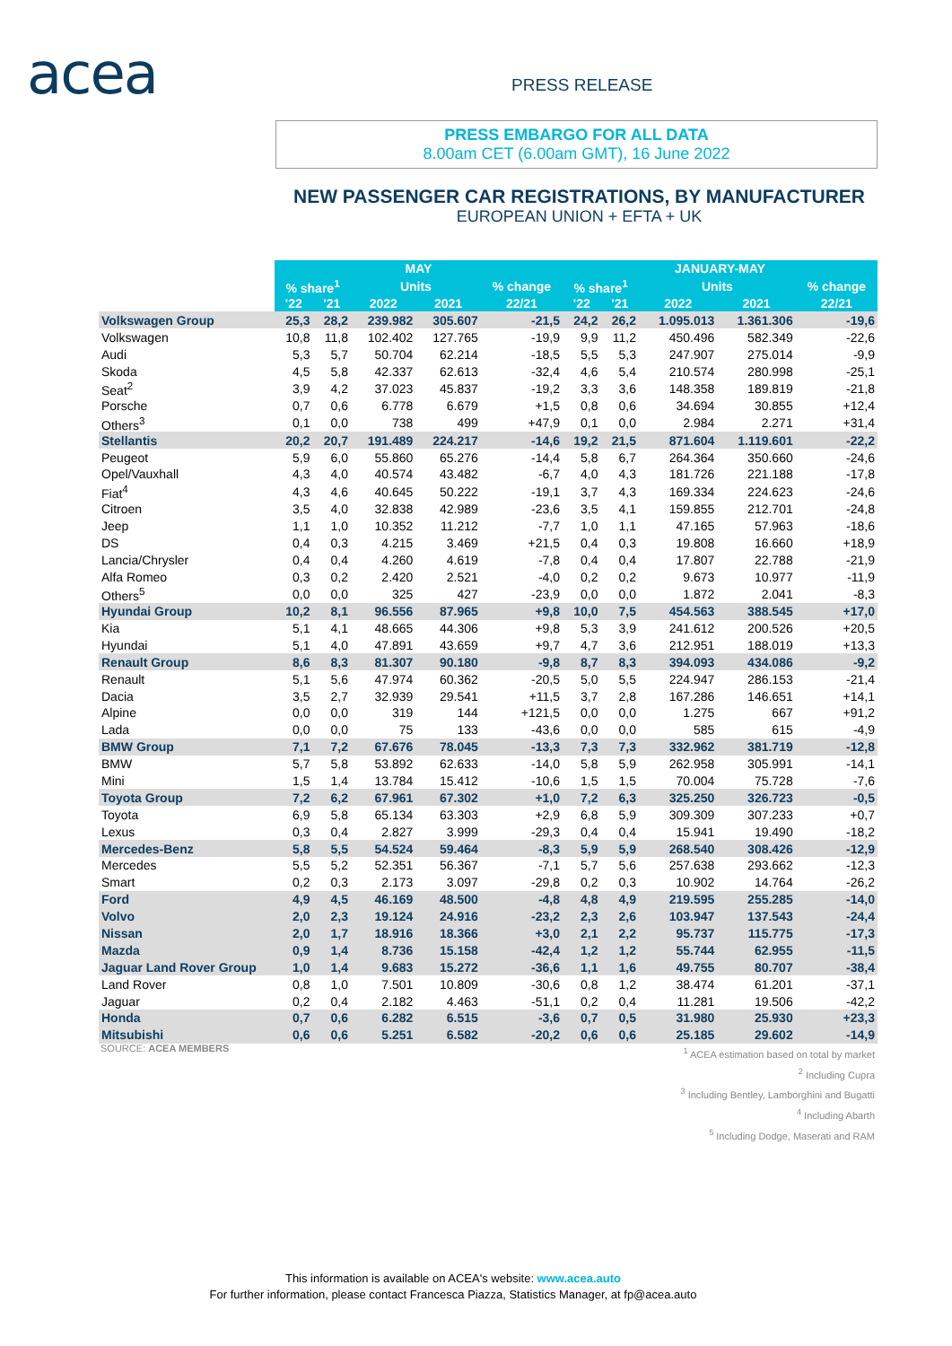acea PRESS RELEASE
PRESS EMBARGO FOR ALL DATA
8.00am CET (6.00am GMT), 16 June 2022
NEW PASSENGER CAR REGISTRATIONS, BY MANUFACTURER
EUROPEAN UNION + EFTA + UK
| | MAY | | | | | JANUARY-MAY | | | | |
| --- | --- | --- | --- | --- | --- | --- | --- | --- | --- | --- |
| | % share<sup>1</sup> | | Units | | % change | % share<sup>1</sup> | | Units | | % change |
| | '22 | '21 | 2022 | 2021 | 22/21 | '22 | '21 | 2022 | 2021 | 22/21 |
| Volkswagen Group | 25,3 | 28,2 | 239.982 | 305.607 | -21,5 | 24,2 | 26,2 | 1.095.013 | 1.361.306 | -19,6 |
| Volkswagen | 10,8 | 11,8 | 102.402 | 127.765 | -19,9 | 9,9 | 11,2 | 450.496 | 582.349 | -22,6 |
| Audi | 5,3 | 5,7 | 50.704 | 62.214 | -18,5 | 5,5 | 5,3 | 247.907 | 275.014 | -9,9 |
| Skoda | 4,5 | 5,8 | 42.337 | 62.613 | -32,4 | 4,6 | 5,4 | 210.574 | 280.998 | -25,1 |
| Seat<sup>2</sup> | 3,9 | 4,2 | 37.023 | 45.837 | -19,2 | 3,3 | 3,6 | 148.358 | 189.819 | -21,8 |
| Porsche | 0,7 | 0,6 | 6.778 | 6.679 | +1,5 | 0,8 | 0,6 | 34.694 | 30.855 | +12,4 |
| Others<sup>3</sup> | 0,1 | 0,0 | 738 | 499 | +47,9 | 0,1 | 0,0 | 2.984 | 2.271 | +31,4 |
| Stellantis | 20,2 | 20,7 | 191.489 | 224.217 | -14,6 | 19,2 | 21,5 | 871.604 | 1.119.601 | -22,2 |
| Peugeot | 5,9 | 6,0 | 55.860 | 65.276 | -14,4 | 5,8 | 6,7 | 264.364 | 350.660 | -24,6 |
| Opel/Vauxhall | 4,3 | 4,0 | 40.574 | 43.482 | -6,7 | 4,0 | 4,3 | 181.726 | 221.188 | -17,8 |
| Fiat<sup>4</sup> | 4,3 | 4,6 | 40.645 | 50.222 | -19,1 | 3,7 | 4,3 | 169.334 | 224.623 | -24,6 |
| Citroen | 3,5 | 4,0 | 32.838 | 42.989 | -23,6 | 3,5 | 4,1 | 159.855 | 212.701 | -24,8 |
| Jeep | 1,1 | 1,0 | 10.352 | 11.212 | -7,7 | 1,0 | 1,1 | 47.165 | 57.963 | -18,6 |
| DS | 0,4 | 0,3 | 4.215 | 3.469 | +21,5 | 0,4 | 0,3 | 19.808 | 16.660 | +18,9 |
| Lancia/Chrysler | 0,4 | 0,4 | 4.260 | 4.619 | -7,8 | 0,4 | 0,4 | 17.807 | 22.788 | -21,9 |
| Alfa Romeo | 0,3 | 0,2 | 2.420 | 2.521 | -4,0 | 0,2 | 0,2 | 9.673 | 10.977 | -11,9 |
| Others<sup>5</sup> | 0,0 | 0,0 | 325 | 427 | -23,9 | 0,0 | 0,0 | 1.872 | 2.041 | -8,3 |
| Hyundai Group | 10,2 | 8,1 | 96.556 | 87.965 | +9,8 | 10,0 | 7,5 | 454.563 | 388.545 | +17,0 |
| Kia | 5,1 | 4,1 | 48.665 | 44.306 | +9,8 | 5,3 | 3,9 | 241.612 | 200.526 | +20,5 |
| Hyundai | 5,1 | 4,0 | 47.891 | 43.659 | +9,7 | 4,7 | 3,6 | 212.951 | 188.019 | +13,3 |
| Renault Group | 8,6 | 8,3 | 81.307 | 90.180 | -9,8 | 8,7 | 8,3 | 394.093 | 434.086 | -9,2 |
| Renault | 5,1 | 5,6 | 47.974 | 60.362 | -20,5 | 5,0 | 5,5 | 224.947 | 286.153 | -21,4 |
| Dacia | 3,5 | 2,7 | 32.939 | 29.541 | +11,5 | 3,7 | 2,8 | 167.286 | 146.651 | +14,1 |
| Alpine | 0,0 | 0,0 | 319 | 144 | +121,5 | 0,0 | 0,0 | 1.275 | 667 | +91,2 |
| Lada | 0,0 | 0,0 | 75 | 133 | -43,6 | 0,0 | 0,0 | 585 | 615 | -4,9 |
| BMW Group | 7,1 | 7,2 | 67.676 | 78.045 | -13,3 | 7,3 | 7,3 | 332.962 | 381.719 | -12,8 |
| BMW | 5,7 | 5,8 | 53.892 | 62.633 | -14,0 | 5,8 | 5,9 | 262.958 | 305.991 | -14,1 |
| Mini | 1,5 | 1,4 | 13.784 | 15.412 | -10,6 | 1,5 | 1,5 | 70.004 | 75.728 | -7,6 |
| Toyota Group | 7,2 | 6,2 | 67.961 | 67.302 | +1,0 | 7,2 | 6,3 | 325.250 | 326.723 | -0,5 |
| Toyota | 6,9 | 5,8 | 65.134 | 63.303 | +2,9 | 6,8 | 5,9 | 309.309 | 307.233 | +0,7 |
| Lexus | 0,3 | 0,4 | 2.827 | 3.999 | -29,3 | 0,4 | 0,4 | 15.941 | 19.490 | -18,2 |
| Mercedes-Benz | 5,8 | 5,5 | 54.524 | 59.464 | -8,3 | 5,9 | 5,9 | 268.540 | 308.426 | -12,9 |
| Mercedes | 5,5 | 5,2 | 52.351 | 56.367 | -7,1 | 5,7 | 5,6 | 257.638 | 293.662 | -12,3 |
| Smart | 0,2 | 0,3 | 2.173 | 3.097 | -29,8 | 0,2 | 0,3 | 10.902 | 14.764 | -26,2 |
| Ford | 4,9 | 4,5 | 46.169 | 48.500 | -4,8 | 4,8 | 4,9 | 219.595 | 255.285 | -14,0 |
| Volvo | 2,0 | 2,3 | 19.124 | 24.916 | -23,2 | 2,3 | 2,6 | 103.947 | 137.543 | -24,4 |
| Nissan | 2,0 | 1,7 | 18.916 | 18.366 | +3,0 | 2,1 | 2,2 | 95.737 | 115.775 | -17,3 |
| Mazda | 0,9 | 1,4 | 8.736 | 15.158 | -42,4 | 1,2 | 1,2 | 55.744 | 62.955 | -11,5 |
| Jaguar Land Rover Group | 1,0 | 1,4 | 9.683 | 15.272 | -36,6 | 1,1 | 1,6 | 49.755 | 80.707 | -38,4 |
| Land Rover | 0,8 | 1,0 | 7.501 | 10.809 | -30,6 | 0,8 | 1,2 | 38.474 | 61.201 | -37,1 |
| Jaguar | 0,2 | 0,4 | 2.182 | 4.463 | -51,1 | 0,2 | 0,4 | 11.281 | 19.506 | -42,2 |
| Honda | 0,7 | 0,6 | 6.282 | 6.515 | -3,6 | 0,7 | 0,5 | 31.980 | 25.930 | +23,3 |
| Mitsubishi | 0,6 | 0,6 | 5.251 | 6.582 | -20,2 | 0,6 | 0,6 | 25.185 | 29.602 | -14,9 |
SOURCE: ACEA MEMBERS
<sup>1</sup> ACEA estimation based on total by market
<sup>2</sup> Including Cupra
<sup>3</sup> Including Bentley, Lamborghini and Bugatti
<sup>4</sup> Including Abarth
<sup>5</sup> Including Dodge, Maserati and RAM
This information is available on ACEA's website: www.acea.auto
For further information, please contact Francesca Piazza, Statistics Manager, at fp@acea.auto